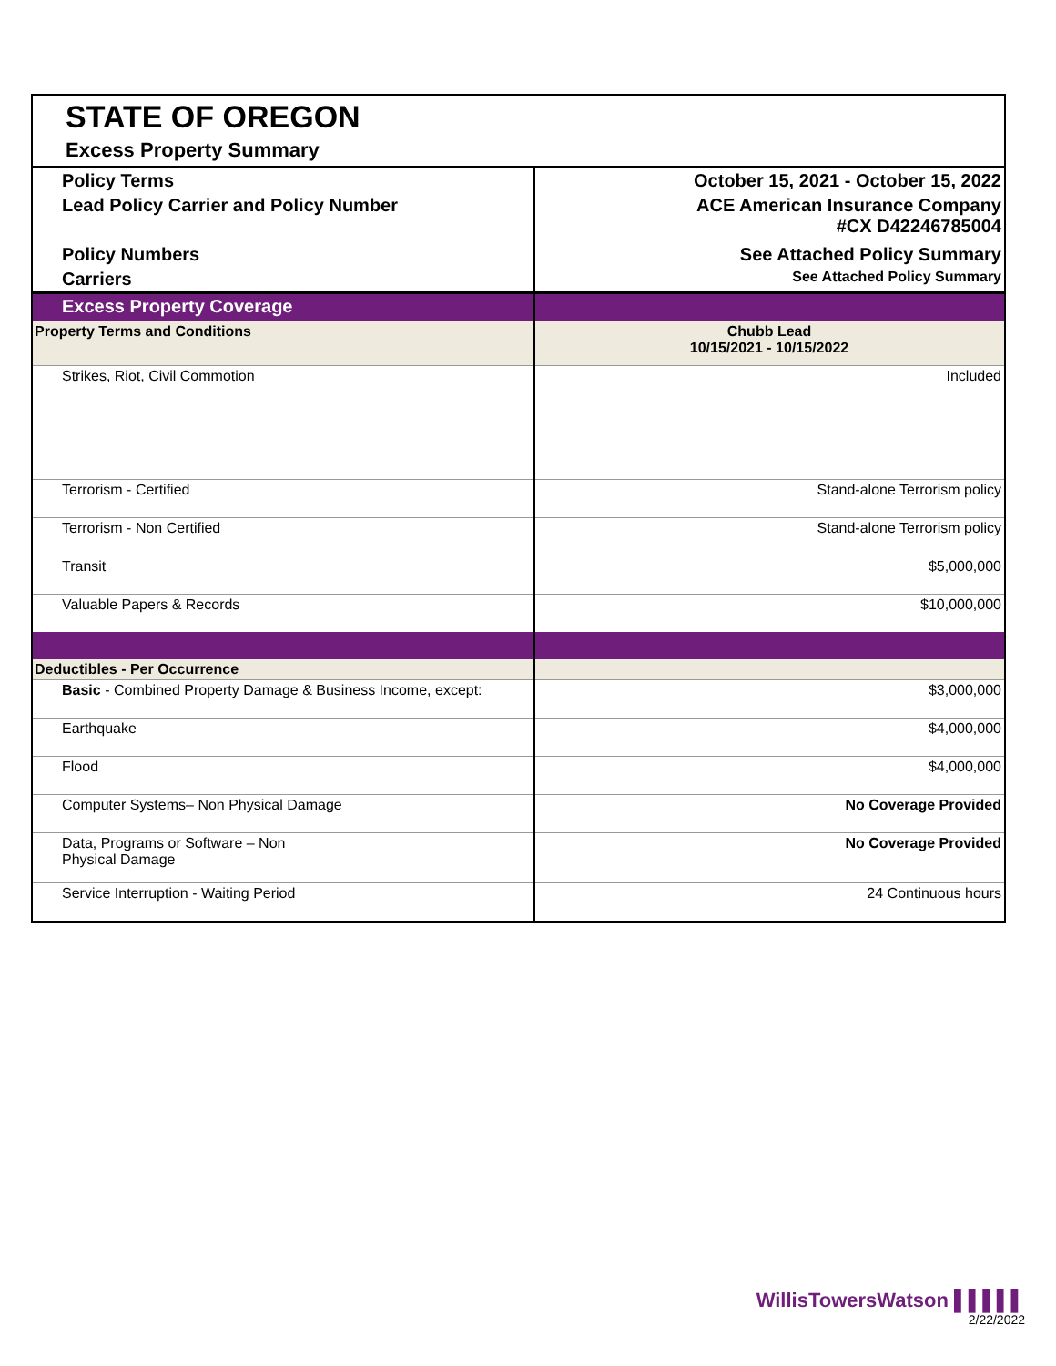STATE OF OREGON
Excess Property Summary
| Policy Terms | October 15, 2021 - October 15, 2022 |
| Lead Policy Carrier and Policy Number | ACE American Insurance Company #CX D42246785004 |
| Policy Numbers | See Attached Policy Summary |
| Carriers | See Attached Policy Summary |
| Excess Property Coverage | |
| Property Terms and Conditions | Chubb Lead 10/15/2021 - 10/15/2022 |
| Strikes, Riot, Civil Commotion | Included |
| Terrorism - Certified | Stand-alone Terrorism policy |
| Terrorism - Non Certified | Stand-alone Terrorism policy |
| Transit | $5,000,000 |
| Valuable Papers & Records | $10,000,000 |
| Deductibles - Per Occurrence | |
| Basic - Combined Property Damage & Business Income, except: | $3,000,000 |
| Earthquake | $4,000,000 |
| Flood | $4,000,000 |
| Computer Systems– Non Physical Damage | No Coverage Provided |
| Data, Programs or Software – Non Physical Damage | No Coverage Provided |
| Service Interruption - Waiting Period | 24 Continuous hours |
WillisTowersWatson ▌▌▌▌▌
2/22/2022